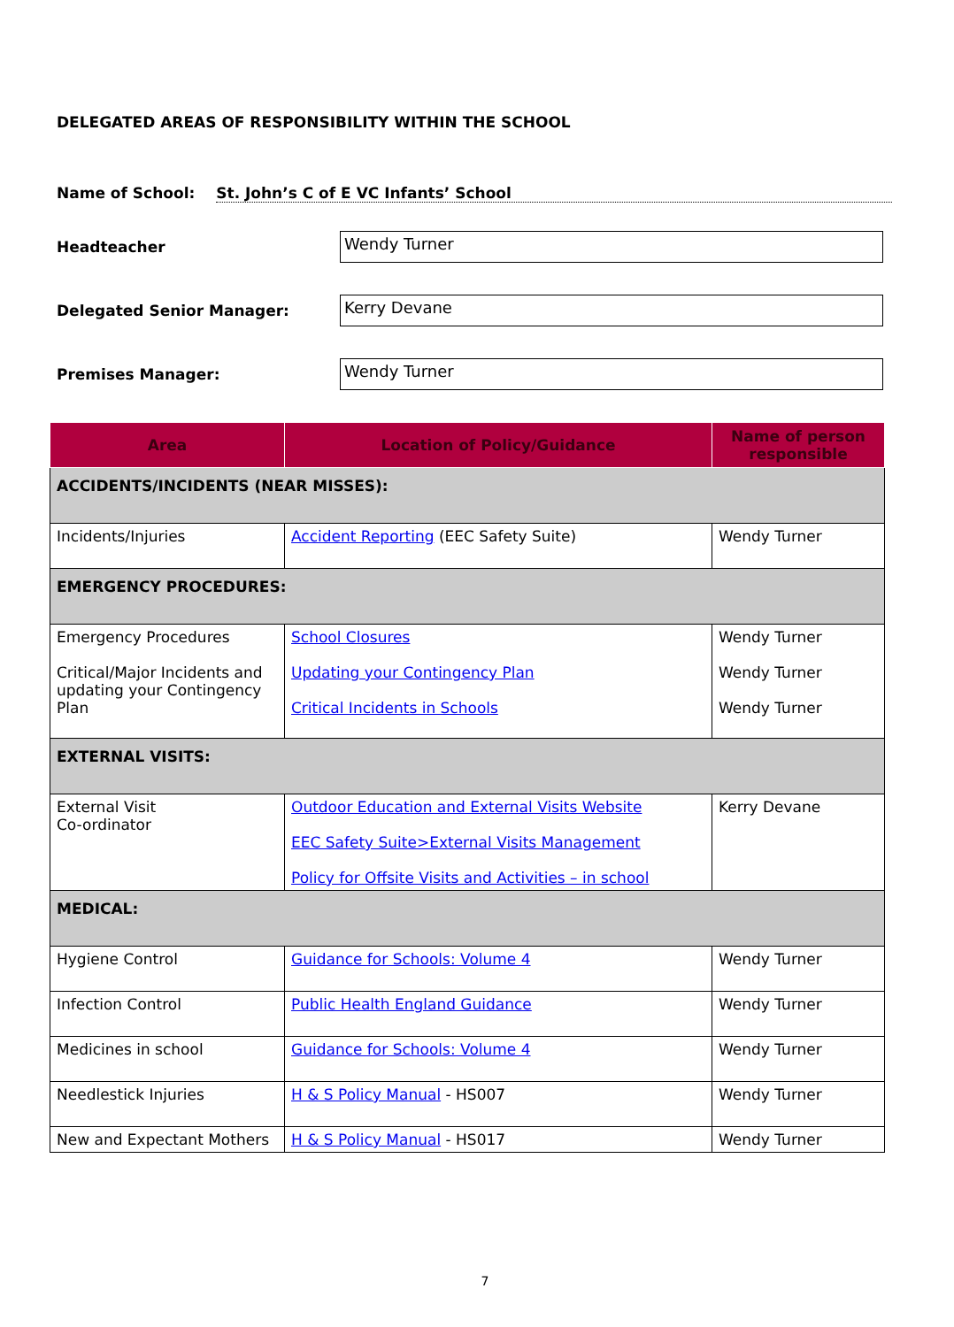DELEGATED AREAS OF RESPONSIBILITY WITHIN THE SCHOOL
Name of School: St. John’s C of E VC Infants’ School
Headteacher
Wendy Turner
Delegated Senior Manager:
Kerry Devane
Premises Manager:
Wendy Turner
| Area | Location of Policy/Guidance | Name of person responsible |
| --- | --- | --- |
| ACCIDENTS/INCIDENTS (NEAR MISSES): | | |
| Incidents/Injuries | Accident Reporting (EEC Safety Suite) | Wendy Turner |
| EMERGENCY PROCEDURES: | | |
| Emergency Procedures Critical/Major Incidents and updating your Contingency Plan | School Closures Updating your Contingency Plan Critical Incidents in Schools | Wendy Turner Wendy Turner Wendy Turner |
| EXTERNAL VISITS: | | |
| External Visit Co-ordinator | Outdoor Education and External Visits Website EEC Safety Suite>External Visits Management Policy for Offsite Visits and Activities – in school | Kerry Devane |
| MEDICAL: | | |
| Hygiene Control | Guidance for Schools: Volume 4 | Wendy Turner |
| Infection Control | Public Health England Guidance | Wendy Turner |
| Medicines in school | Guidance for Schools: Volume 4 | Wendy Turner |
| Needlestick Injuries | H & S Policy Manual - HS007 | Wendy Turner |
| New and Expectant Mothers | H & S Policy Manual - HS017 | Wendy Turner |
7